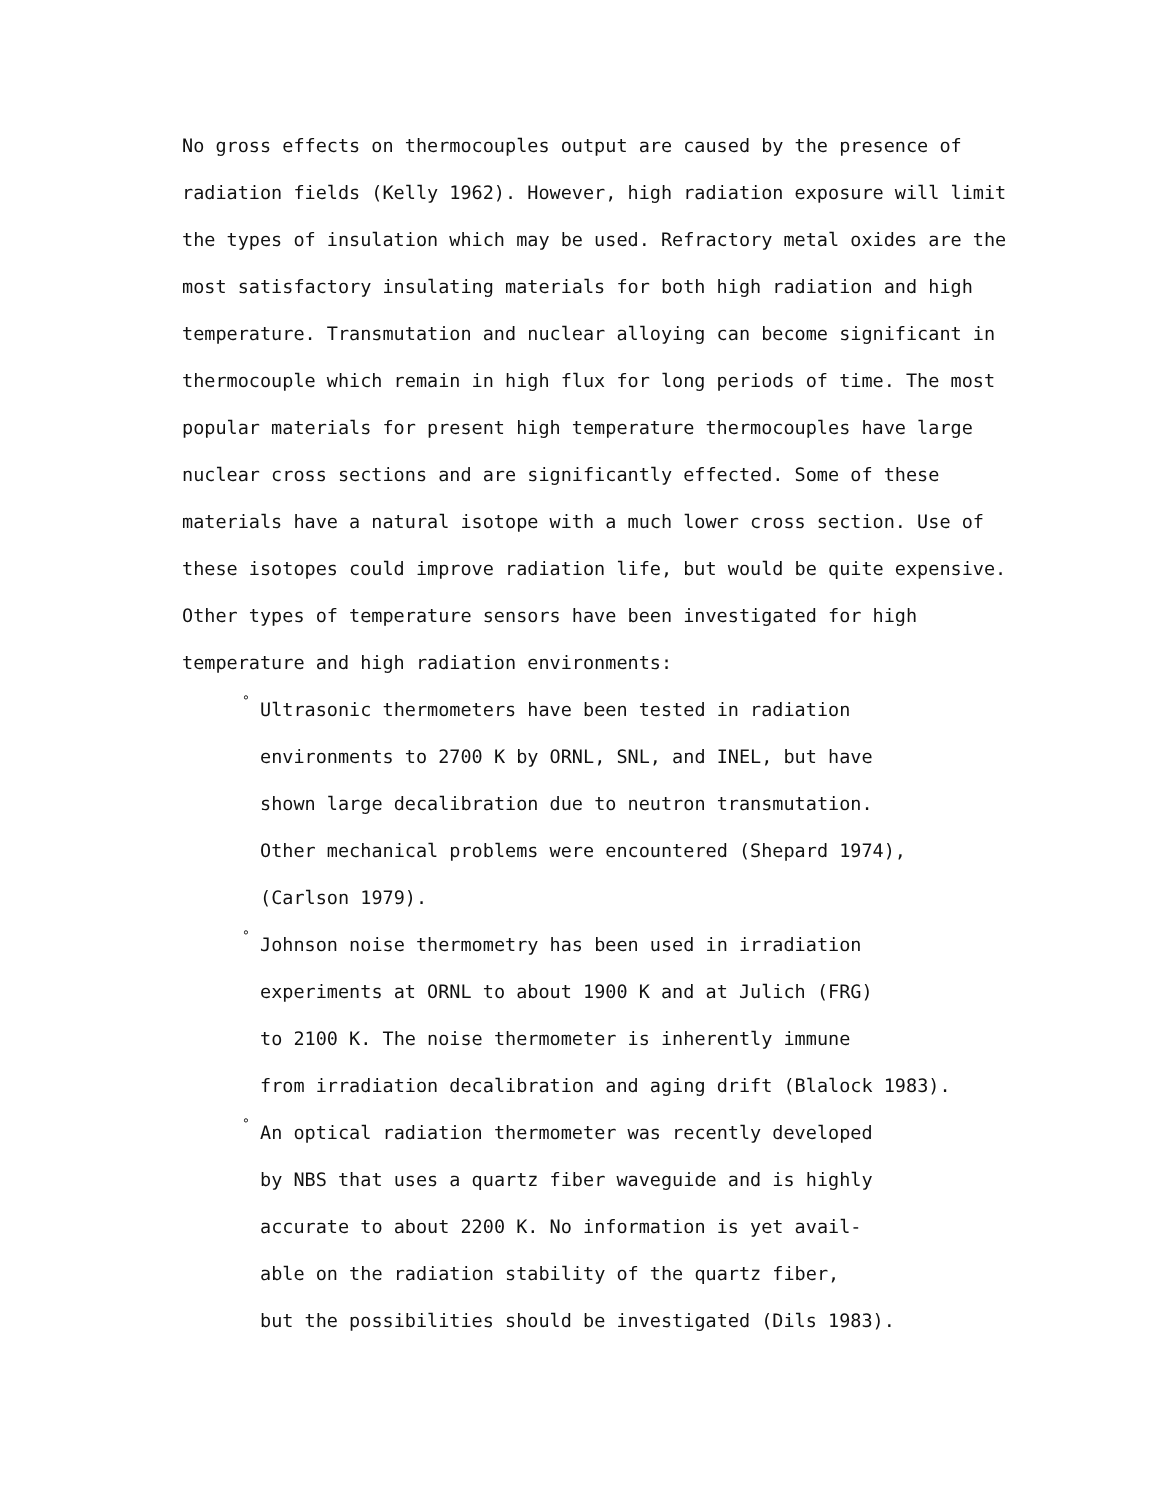No gross effects on thermocouples output are caused by the presence of radiation fields (Kelly 1962). However, high radiation exposure will limit the types of insulation which may be used. Refractory metal oxides are the most satisfactory insulating materials for both high radiation and high temperature. Transmutation and nuclear alloying can become significant in thermocouple which remain in high flux for long periods of time. The most popular materials for present high temperature thermocouples have large nuclear cross sections and are significantly effected. Some of these materials have a natural isotope with a much lower cross section. Use of these isotopes could improve radiation life, but would be quite expensive. Other types of temperature sensors have been investigated for high temperature and high radiation environments:
° Ultrasonic thermometers have been tested in radiation
environments to 2700 K by ORNL, SNL, and INEL, but have
shown large decalibration due to neutron transmutation.
Other mechanical problems were encountered (Shepard 1974),
(Carlson 1979).
° Johnson noise thermometry has been used in irradiation
experiments at ORNL to about 1900 K and at Julich (FRG)
to 2100 K. The noise thermometer is inherently immune
from irradiation decalibration and aging drift (Blalock 1983).
° An optical radiation thermometer was recently developed
by NBS that uses a quartz fiber waveguide and is highly
accurate to about 2200 K. No information is yet avail-
able on the radiation stability of the quartz fiber,
but the possibilities should be investigated (Dils 1983).